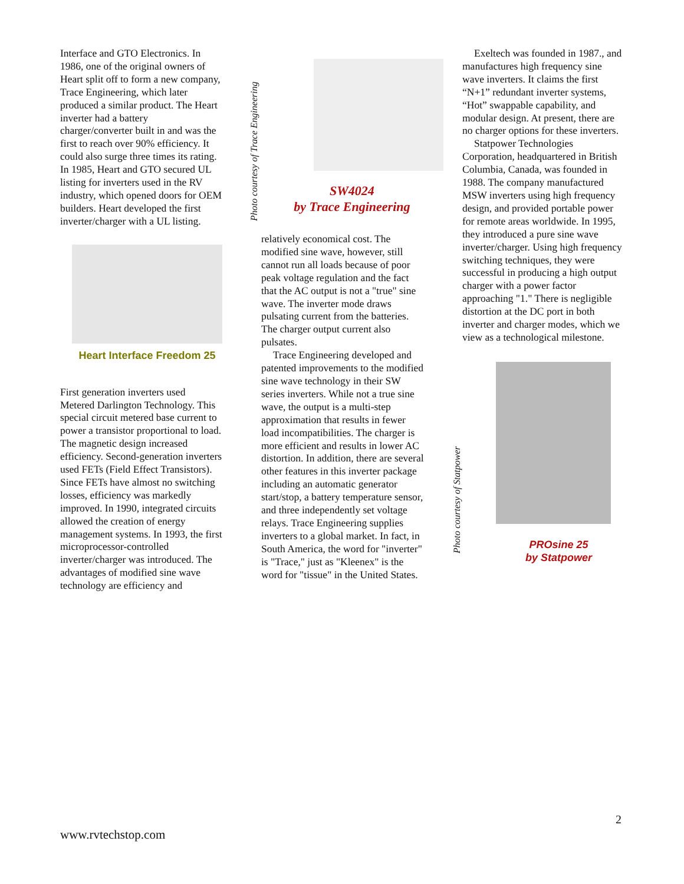Interface and GTO Electronics. In 1986, one of the original owners of Heart split off to form a new company, Trace Engineering, which later produced a similar product. The Heart inverter had a battery charger/converter built in and was the first to reach over 90% efficiency. It could also surge three times its rating. In 1985, Heart and GTO secured UL listing for inverters used in the RV industry, which opened doors for OEM builders. Heart developed the first inverter/charger with a UL listing.
Heart Interface Freedom 25
First generation inverters used Metered Darlington Technology. This special circuit metered base current to power a transistor proportional to load. The magnetic design increased efficiency. Second-generation inverters used FETs (Field Effect Transistors). Since FETs have almost no switching losses, efficiency was markedly improved. In 1990, integrated circuits allowed the creation of energy management systems. In 1993, the first microprocessor-controlled inverter/charger was introduced. The advantages of modified sine wave technology are efficiency and
Photo courtesy of Trace Engineering
SW4024
by Trace Engineering
relatively economical cost. The modified sine wave, however, still cannot run all loads because of poor peak voltage regulation and the fact that the AC output is not a "true" sine wave. The inverter mode draws pulsating current from the batteries. The charger output current also pulsates.
Trace Engineering developed and patented improvements to the modified sine wave technology in their SW series inverters. While not a true sine wave, the output is a multi-step approximation that results in fewer load incompatibilities. The charger is more efficient and results in lower AC distortion. In addition, there are several other features in this inverter package including an automatic generator start/stop, a battery temperature sensor, and three independently set voltage relays. Trace Engineering supplies inverters to a global market. In fact, in South America, the word for "inverter" is "Trace," just as "Kleenex" is the word for "tissue" in the United States.
Exeltech was founded in 1987., and manufactures high frequency sine wave inverters. It claims the first “N+1” redundant inverter systems, “Hot” swappable capability, and modular design. At present, there are no charger options for these inverters.
Statpower Technologies Corporation, headquartered in British Columbia, Canada, was founded in 1988. The company manufactured MSW inverters using high frequency design, and provided portable power for remote areas worldwide. In 1995, they introduced a pure sine wave inverter/charger. Using high frequency switching techniques, they were successful in producing a high output charger with a power factor approaching "1." There is negligible distortion at the DC port in both inverter and charger modes, which we view as a technological milestone.
Photo courtesy of Statpower
PROsine 25
by Statpower
2
www.rvtechstop.com